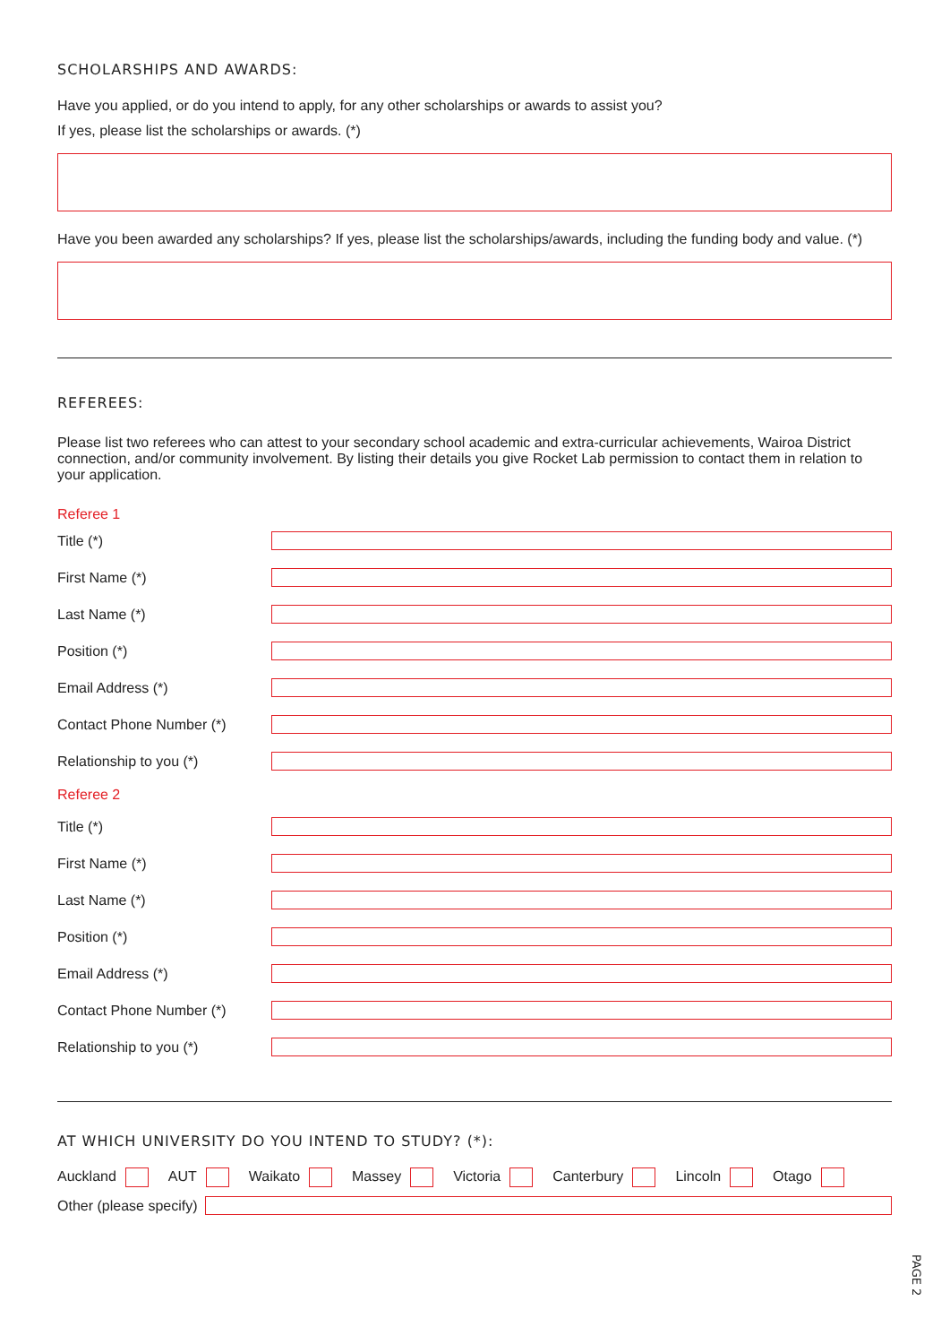SCHOLARSHIPS AND AWARDS:
Have you applied, or do you intend to apply, for any other scholarships or awards to assist you?
If yes, please list the scholarships or awards. (*)
Have you been awarded any scholarships? If yes, please list the scholarships/awards, including the funding body and value. (*)
REFEREES:
Please list two referees who can attest to your secondary school academic and extra-curricular achievements, Wairoa District connection, and/or community involvement. By listing their details you give Rocket Lab permission to contact them in relation to your application.
Referee 1
Title (*)
First Name (*)
Last Name (*)
Position (*)
Email Address (*)
Contact Phone Number (*)
Relationship to you (*)
Referee 2
Title (*)
First Name (*)
Last Name (*)
Position (*)
Email Address (*)
Contact Phone Number (*)
Relationship to you (*)
AT WHICH UNIVERSITY DO YOU INTEND TO STUDY? (*):
Auckland AUT Waikato Massey Victoria Canterbury Lincoln Otago
Other (please specify)
PAGE 2